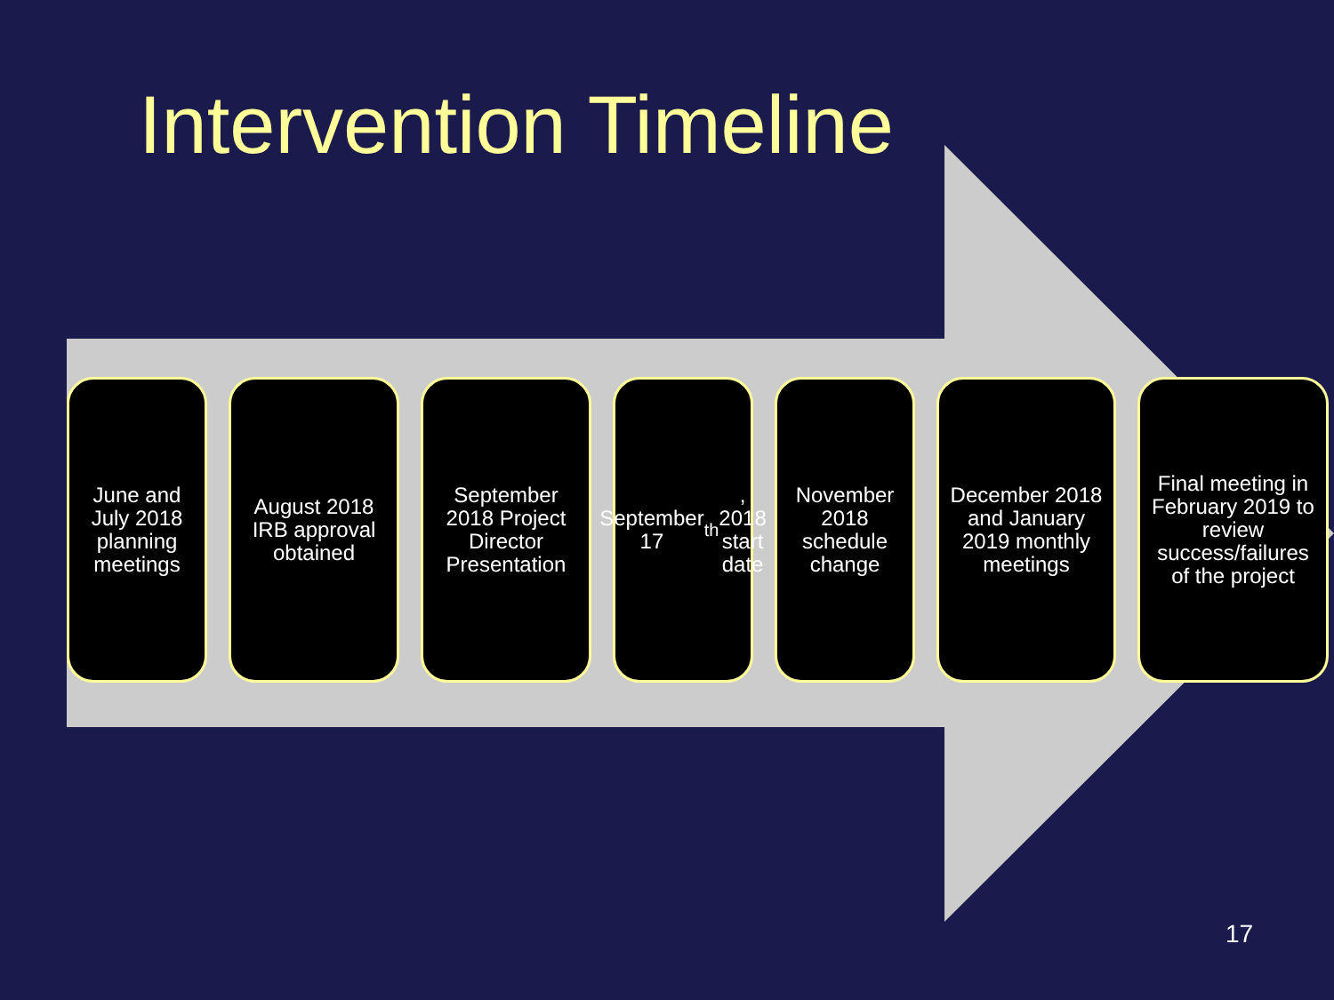Intervention Timeline
June and July 2018 planning meetings
August 2018 IRB approval obtained
September 2018 Project Director Presentation
September 17<sup>th</sup>, 2018 start date
November 2018 schedule change
December 2018 and January 2019 monthly meetings
Final meeting in February 2019 to review success/failures of the project
17